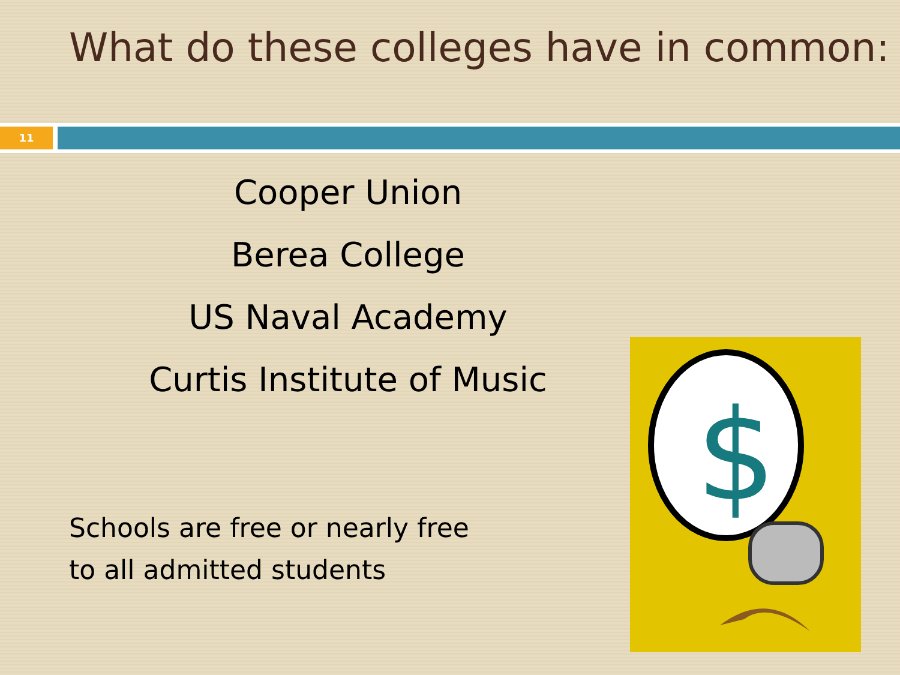What do these colleges have in common:
11
Cooper Union
Berea College
US Naval Academy
Curtis Institute of Music
Schools are free or nearly free to all admitted students
$